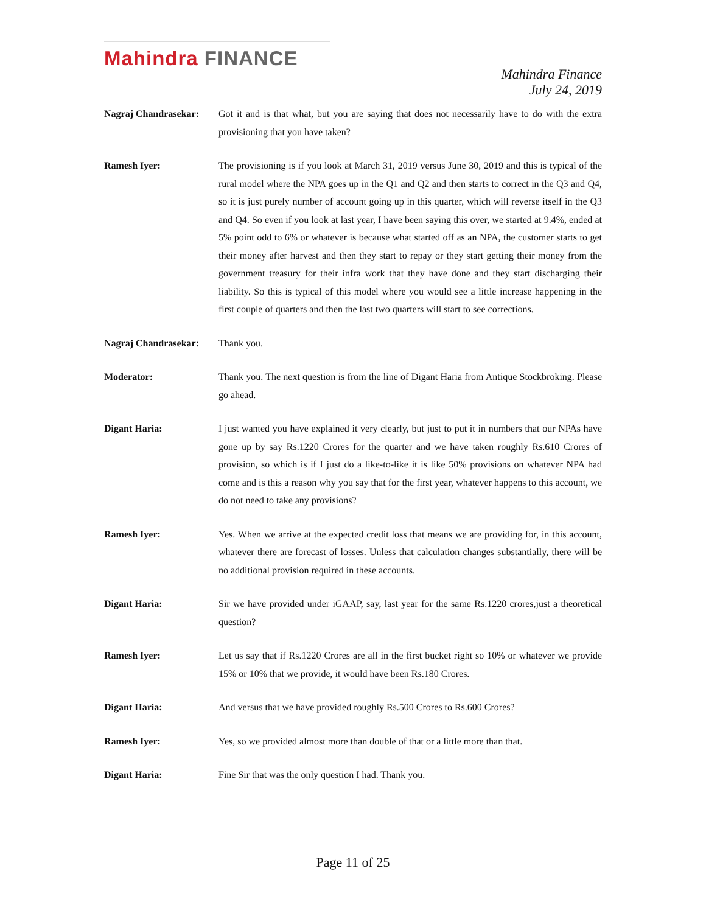Mahindra FINANCE
Mahindra Finance
July 24, 2019
Nagraj Chandrasekar:
Got it and is that what, but you are saying that does not necessarily have to do with the extra provisioning that you have taken?
Ramesh Iyer: The provisioning is if you look at March 31, 2019 versus June 30, 2019 and this is typical of the rural model where the NPA goes up in the Q1 and Q2 and then starts to correct in the Q3 and Q4, so it is just purely number of account going up in this quarter, which will reverse itself in the Q3 and Q4. So even if you look at last year, I have been saying this over, we started at 9.4%, ended at 5% point odd to 6% or whatever is because what started off as an NPA, the customer starts to get their money after harvest and then they start to repay or they start getting their money from the government treasury for their infra work that they have done and they start discharging their liability. So this is typical of this model where you would see a little increase happening in the first couple of quarters and then the last two quarters will start to see corrections.
Nagraj Chandrasekar:
Thank you.
Moderator: Thank you. The next question is from the line of Digant Haria from Antique Stockbroking. Please go ahead.
Digant Haria: I just wanted you have explained it very clearly, but just to put it in numbers that our NPAs have gone up by say Rs.1220 Crores for the quarter and we have taken roughly Rs.610 Crores of provision, so which is if I just do a like-to-like it is like 50% provisions on whatever NPA had come and is this a reason why you say that for the first year, whatever happens to this account, we do not need to take any provisions?
Ramesh Iyer: Yes. When we arrive at the expected credit loss that means we are providing for, in this account, whatever there are forecast of losses. Unless that calculation changes substantially, there will be no additional provision required in these accounts.
Digant Haria: Sir we have provided under iGAAP, say, last year for the same Rs.1220 crores,just a theoretical question?
Ramesh Iyer: Let us say that if Rs.1220 Crores are all in the first bucket right so 10% or whatever we provide 15% or 10% that we provide, it would have been Rs.180 Crores.
Digant Haria: And versus that we have provided roughly Rs.500 Crores to Rs.600 Crores?
Ramesh Iyer: Yes, so we provided almost more than double of that or a little more than that.
Digant Haria: Fine Sir that was the only question I had. Thank you.
Page 11 of 25